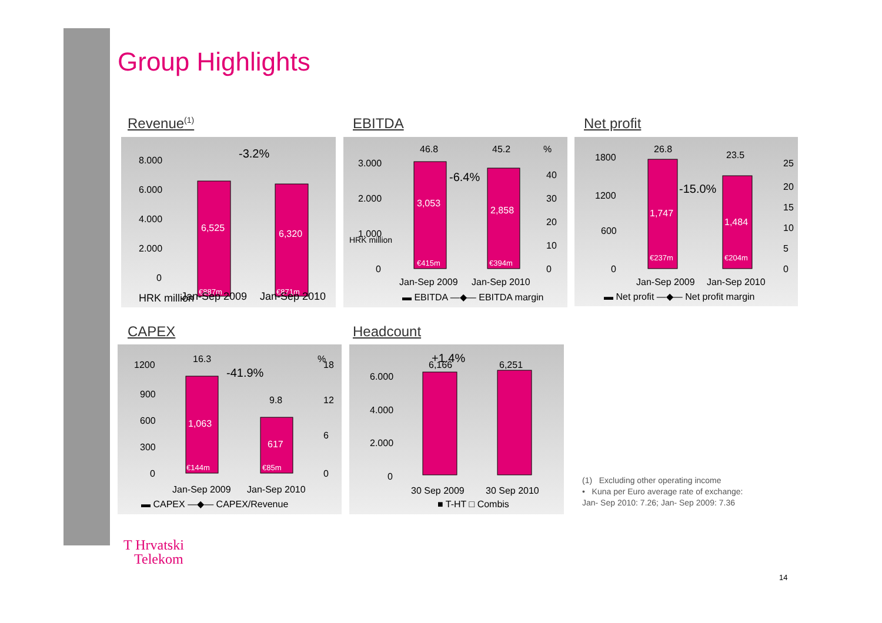Group Highlights
Revenue<sup>(1)</sup> EBITDA Net profit
CAPEX Headcount
-3.2%
6,525
6,320
€887m
€871m
8.000
6.000
4.000
2.000
0
HRK million
Jan-Sep 2009
Jan-Sep 2010
46.8
45.2
%
3,053
2,858
€415m
€394m
-6.4%
3.000
2.000
1.000
0
40
30
20
10
0
HRK million
Jan-Sep 2009
Jan-Sep 2010
▬ EBITDA —◆— EBITDA margin
26.8
23.5
1,747
1,484
€237m
€204m
-15.0%
1800
1200
600
0
25
20
15
10
5
0
Jan-Sep 2009
Jan-Sep 2010
▬ Net profit —◆— Net profit margin
16.3
9.8
%
1,063
617
€144m
€85m
-41.9%
1200
900
600
300
0
18
12
6
0
Jan-Sep 2009
Jan-Sep 2010
▬ CAPEX —◆— CAPEX/Revenue
+1.4%
6,166
6,251
6.000
4.000
2.000
0
30 Sep 2009
30 Sep 2010
■ T-HT □ Combis
(1) Excluding other operating income
• Kuna per Euro average rate of exchange:
Jan- Sep 2010: 7.26; Jan- Sep 2009: 7.36
T Hrvatski
Telekom
14